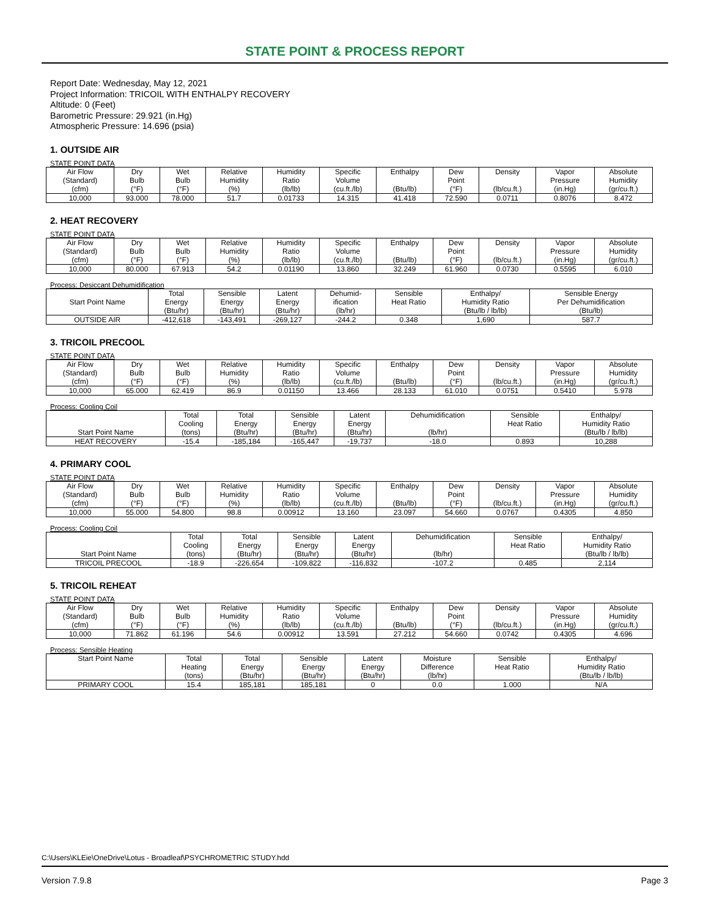STATE POINT & PROCESS REPORT
Report Date: Wednesday, May 12, 2021
Project Information: TRICOIL WITH ENTHALPY RECOVERY
Altitude: 0 (Feet)
Barometric Pressure: 29.921 (in.Hg)
Atmospheric Pressure: 14.696 (psia)
1. OUTSIDE AIR
STATE POINT DATA
| Air Flow (Standard) (cfm) | Dry Bulb (°F) | Wet Bulb (°F) | Relative Humidity (%) | Humidity Ratio (lb/lb) | Specific Volume (cu.ft./lb) | Enthalpy (Btu/lb) | Dew Point (°F) | Density (lb/cu.ft.) | Vapor Pressure (in.Hg) | Absolute Humidity (gr/cu.ft.) |
| --- | --- | --- | --- | --- | --- | --- | --- | --- | --- | --- |
| 10,000 | 93.000 | 78.000 | 51.7 | 0.01733 | 14.315 | 41.418 | 72.590 | 0.0711 | 0.8076 | 8.472 |
2. HEAT RECOVERY
STATE POINT DATA
| Air Flow (Standard) (cfm) | Dry Bulb (°F) | Wet Bulb (°F) | Relative Humidity (%) | Humidity Ratio (lb/lb) | Specific Volume (cu.ft./lb) | Enthalpy (Btu/lb) | Dew Point (°F) | Density (lb/cu.ft.) | Vapor Pressure (in.Hg) | Absolute Humidity (gr/cu.ft.) |
| --- | --- | --- | --- | --- | --- | --- | --- | --- | --- | --- |
| 10,000 | 80.000 | 67.913 | 54.2 | 0.01190 | 13.860 | 32.249 | 61.960 | 0.0730 | 0.5595 | 6.010 |
Process: Desiccant Dehumidification
| Start Point Name | Total Energy (Btu/hr) | Sensible Energy (Btu/hr) | Latent Energy (Btu/hr) | Dehumid- ification (lb/hr) | Sensible Heat Ratio | Enthalpy/ Humidity Ratio (Btu/lb / lb/lb) | Sensible Energy Per Dehumidification (Btu/lb) |
| --- | --- | --- | --- | --- | --- | --- | --- |
| OUTSIDE AIR | -412,618 | -143,491 | -269,127 | -244.2 | 0.348 | 1,690 | 587.7 |
3. TRICOIL PRECOOL
STATE POINT DATA
| Air Flow (Standard) (cfm) | Dry Bulb (°F) | Wet Bulb (°F) | Relative Humidity (%) | Humidity Ratio (lb/lb) | Specific Volume (cu.ft./lb) | Enthalpy (Btu/lb) | Dew Point (°F) | Density (lb/cu.ft.) | Vapor Pressure (in.Hg) | Absolute Humidity (gr/cu.ft.) |
| --- | --- | --- | --- | --- | --- | --- | --- | --- | --- | --- |
| 10,000 | 65.000 | 62.419 | 86.9 | 0.01150 | 13.466 | 28.133 | 61.010 | 0.0751 | 0.5410 | 5.978 |
Process: Cooling Coil
| Start Point Name | Total Cooling (tons) | Total Energy (Btu/hr) | Sensible Energy (Btu/hr) | Latent Energy (Btu/hr) | Dehumidification (lb/hr) | Sensible Heat Ratio | Enthalpy/ Humidity Ratio (Btu/lb / lb/lb) |
| --- | --- | --- | --- | --- | --- | --- | --- |
| HEAT RECOVERY | -15.4 | -185,184 | -165,447 | -19,737 | -18.0 | 0.893 | 10,288 |
4. PRIMARY COOL
STATE POINT DATA
| Air Flow (Standard) (cfm) | Dry Bulb (°F) | Wet Bulb (°F) | Relative Humidity (%) | Humidity Ratio (lb/lb) | Specific Volume (cu.ft./lb) | Enthalpy (Btu/lb) | Dew Point (°F) | Density (lb/cu.ft.) | Vapor Pressure (in.Hg) | Absolute Humidity (gr/cu.ft.) |
| --- | --- | --- | --- | --- | --- | --- | --- | --- | --- | --- |
| 10,000 | 55.000 | 54.800 | 98.8 | 0.00912 | 13.160 | 23.097 | 54.660 | 0.0767 | 0.4305 | 4.850 |
Process: Cooling Coil
| Start Point Name | Total Cooling (tons) | Total Energy (Btu/hr) | Sensible Energy (Btu/hr) | Latent Energy (Btu/hr) | Dehumidification (lb/hr) | Sensible Heat Ratio | Enthalpy/ Humidity Ratio (Btu/lb / lb/lb) |
| --- | --- | --- | --- | --- | --- | --- | --- |
| TRICOIL PRECOOL | -18.9 | -226,654 | -109,822 | -116,832 | -107.2 | 0.485 | 2,114 |
5. TRICOIL REHEAT
STATE POINT DATA
| Air Flow (Standard) (cfm) | Dry Bulb (°F) | Wet Bulb (°F) | Relative Humidity (%) | Humidity Ratio (lb/lb) | Specific Volume (cu.ft./lb) | Enthalpy (Btu/lb) | Dew Point (°F) | Density (lb/cu.ft.) | Vapor Pressure (in.Hg) | Absolute Humidity (gr/cu.ft.) |
| --- | --- | --- | --- | --- | --- | --- | --- | --- | --- | --- |
| 10,000 | 71.862 | 61.196 | 54.6 | 0.00912 | 13.591 | 27.212 | 54.660 | 0.0742 | 0.4305 | 4.696 |
Process: Sensible Heating
| Start Point Name | Total Heating (tons) | Total Energy (Btu/hr) | Sensible Energy (Btu/hr) | Latent Energy (Btu/hr) | Moisture Difference (lb/hr) | Sensible Heat Ratio | Enthalpy/ Humidity Ratio (Btu/lb / lb/lb) |
| --- | --- | --- | --- | --- | --- | --- | --- |
| PRIMARY COOL | 15.4 | 185,181 | 185,181 | 0 | 0.0 | 1.000 | N/A |
C:\Users\KLEie\OneDrive\Lotus - Broadleaf\PSYCHROMETRIC STUDY.hdd
Version 7.9.8 Page 3